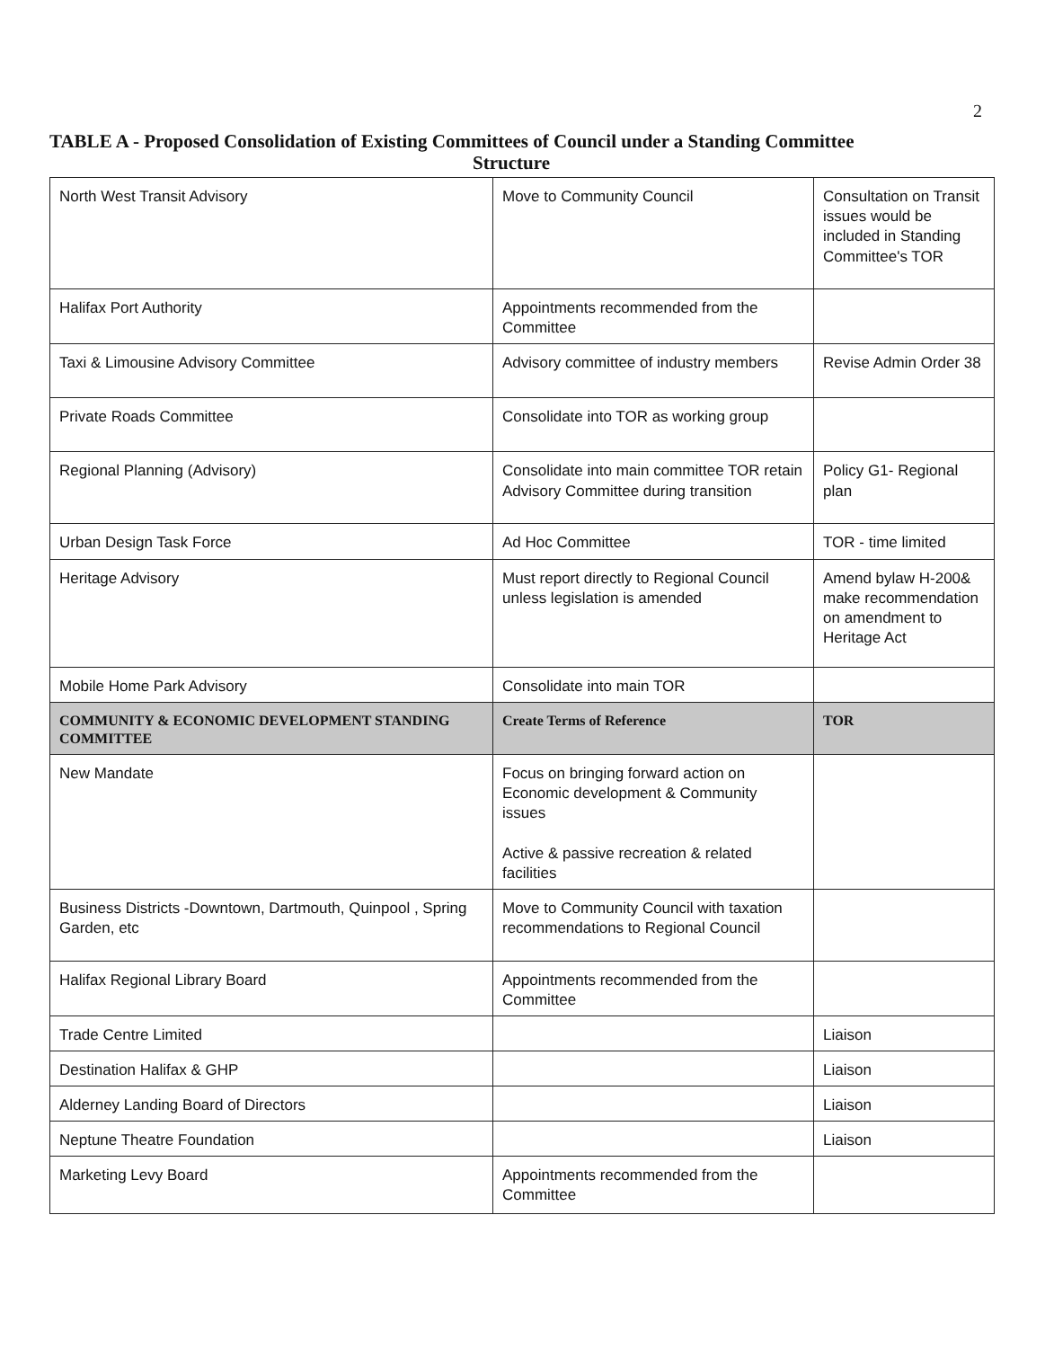2
TABLE A - Proposed Consolidation of Existing Committees of Council under a Standing Committee
Structure
| North West Transit Advisory | Move to Community Council | Consultation on Transit issues would be included in Standing Committee's TOR |
| Halifax Port Authority | Appointments recommended from the Committee | |
| Taxi & Limousine Advisory Committee | Advisory committee of industry members | Revise Admin Order 38 |
| Private Roads Committee | Consolidate into TOR as working group | |
| Regional Planning (Advisory) | Consolidate into main committee TOR retain Advisory Committee during transition | Policy G1- Regional plan |
| Urban Design Task Force | Ad Hoc Committee | TOR - time limited |
| Heritage Advisory | Must report directly to Regional Council unless legislation is amended | Amend bylaw H-200& make recommendation on amendment to Heritage Act |
| Mobile Home Park Advisory | Consolidate into main TOR | |
| COMMUNITY & ECONOMIC DEVELOPMENT STANDING COMMITTEE | Create Terms of Reference | TOR |
| New Mandate | Focus on bringing forward action on Economic development & Community issues Active & passive recreation & related facilities | |
| Business Districts -Downtown, Dartmouth, Quinpool , Spring Garden, etc | Move to Community Council with taxation recommendations to Regional Council | |
| Halifax Regional Library Board | Appointments recommended from the Committee | |
| Trade Centre Limited | | Liaison |
| Destination Halifax & GHP | | Liaison |
| Alderney Landing Board of Directors | | Liaison |
| Neptune Theatre Foundation | | Liaison |
| Marketing Levy Board | Appointments recommended from the Committee | |